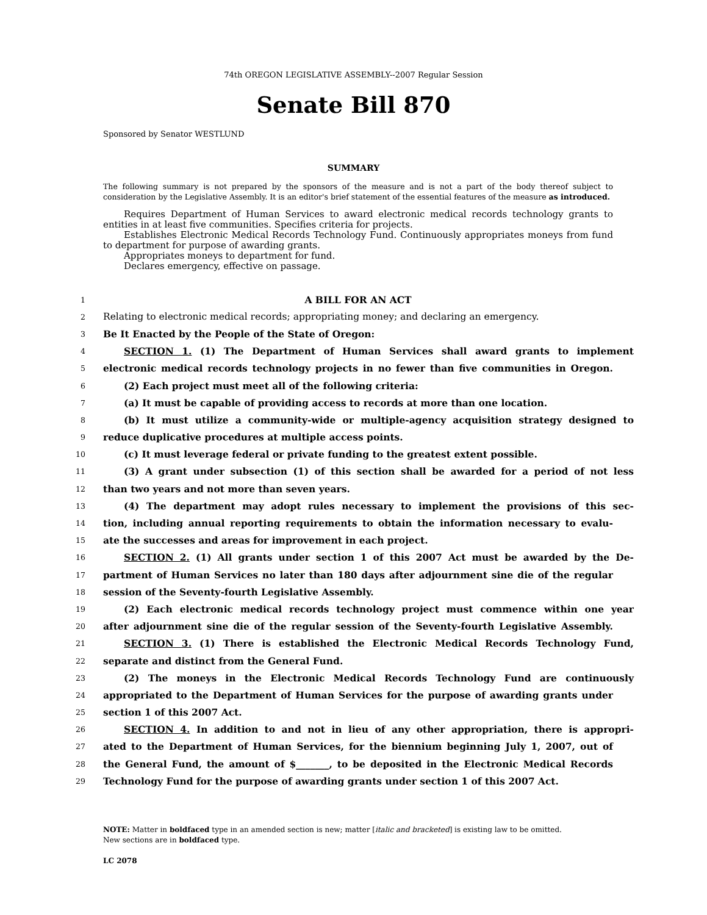74th OREGON LEGISLATIVE ASSEMBLY--2007 Regular Session
Senate Bill 870
Sponsored by Senator WESTLUND
SUMMARY
The following summary is not prepared by the sponsors of the measure and is not a part of the body thereof subject to consideration by the Legislative Assembly. It is an editor's brief statement of the essential features of the measure as introduced.
Requires Department of Human Services to award electronic medical records technology grants to entities in at least five communities. Specifies criteria for projects.
Establishes Electronic Medical Records Technology Fund. Continuously appropriates moneys from fund to department for purpose of awarding grants.
Appropriates moneys to department for fund.
Declares emergency, effective on passage.
1 A BILL FOR AN ACT
2 Relating to electronic medical records; appropriating money; and declaring an emergency.
3 Be It Enacted by the People of the State of Oregon:
4 SECTION 1. (1) The Department of Human Services shall award grants to implement
5 electronic medical records technology projects in no fewer than five communities in Oregon.
6 (2) Each project must meet all of the following criteria:
7 (a) It must be capable of providing access to records at more than one location.
8 (b) It must utilize a community-wide or multiple-agency acquisition strategy designed to
9 reduce duplicative procedures at multiple access points.
10 (c) It must leverage federal or private funding to the greatest extent possible.
11 (3) A grant under subsection (1) of this section shall be awarded for a period of not less
12 than two years and not more than seven years.
13 (4) The department may adopt rules necessary to implement the provisions of this sec-
14 tion, including annual reporting requirements to obtain the information necessary to evalu-
15 ate the successes and areas for improvement in each project.
16 SECTION 2. (1) All grants under section 1 of this 2007 Act must be awarded by the De-
17 partment of Human Services no later than 180 days after adjournment sine die of the regular
18 session of the Seventy-fourth Legislative Assembly.
19 (2) Each electronic medical records technology project must commence within one year
20 after adjournment sine die of the regular session of the Seventy-fourth Legislative Assembly.
21 SECTION 3. (1) There is established the Electronic Medical Records Technology Fund,
22 separate and distinct from the General Fund.
23 (2) The moneys in the Electronic Medical Records Technology Fund are continuously
24 appropriated to the Department of Human Services for the purpose of awarding grants under
25 section 1 of this 2007 Act.
26 SECTION 4. In addition to and not in lieu of any other appropriation, there is appropri-
27 ated to the Department of Human Services, for the biennium beginning July 1, 2007, out of
28 the General Fund, the amount of $_______, to be deposited in the Electronic Medical Records
29 Technology Fund for the purpose of awarding grants under section 1 of this 2007 Act.
NOTE: Matter in boldfaced type in an amended section is new; matter [italic and bracketed] is existing law to be omitted.
New sections are in boldfaced type.
LC 2078